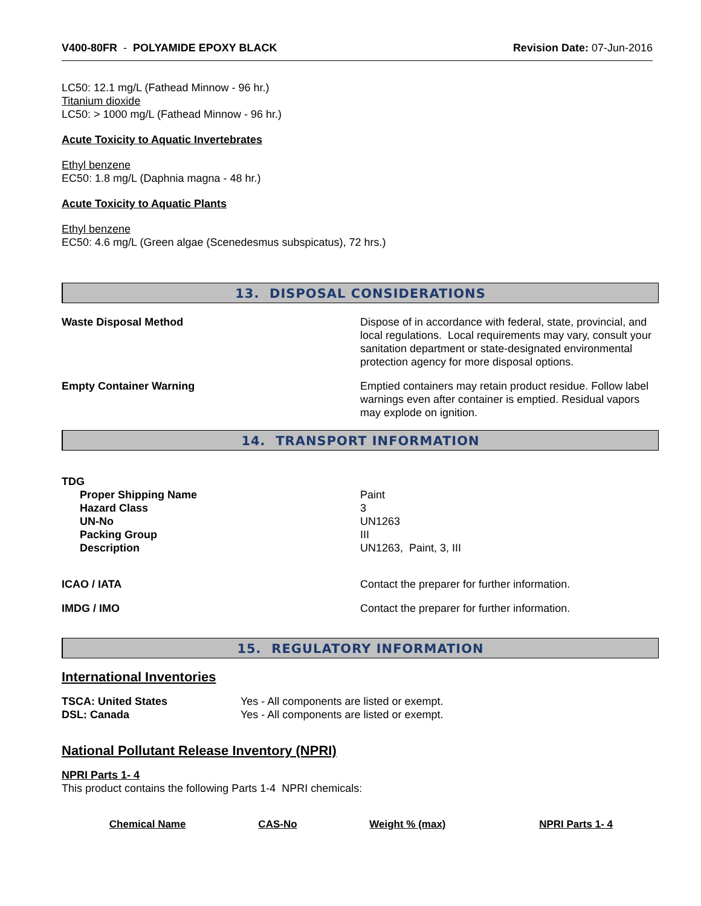V400-80FR - POLYAMIDE EPOXY BLACK
Revision Date: 07-Jun-2016
LC50: 12.1 mg/L (Fathead Minnow - 96 hr.)
Titanium dioxide
LC50: > 1000 mg/L (Fathead Minnow - 96 hr.)
Acute Toxicity to Aquatic Invertebrates
Ethyl benzene
EC50: 1.8 mg/L (Daphnia magna - 48 hr.)
Acute Toxicity to Aquatic Plants
Ethyl benzene
EC50: 4.6 mg/L (Green algae (Scenedesmus subspicatus), 72 hrs.)
13. DISPOSAL CONSIDERATIONS
Waste Disposal Method Dispose of in accordance with federal, state, provincial, and local regulations. Local requirements may vary, consult your sanitation department or state-designated environmental protection agency for more disposal options.
Empty Container Warning Emptied containers may retain product residue. Follow label warnings even after container is emptied. Residual vapors may explode on ignition.
14. TRANSPORT INFORMATION
TDG
| Proper Shipping Name | Paint |
| Hazard Class | 3 |
| UN-No | UN1263 |
| Packing Group | III |
| Description | UN1263, Paint, 3, III |
ICAO / IATA Contact the preparer for further information.
IMDG / IMO Contact the preparer for further information.
15. REGULATORY INFORMATION
International Inventories
| TSCA: United States | Yes - All components are listed or exempt. |
| DSL: Canada | Yes - All components are listed or exempt. |
National Pollutant Release Inventory (NPRI)
NPRI Parts 1- 4
This product contains the following Parts 1-4 NPRI chemicals:
| Chemical Name | CAS-No | Weight % (max) | NPRI Parts 1- 4 |
| --- | --- | --- | --- |